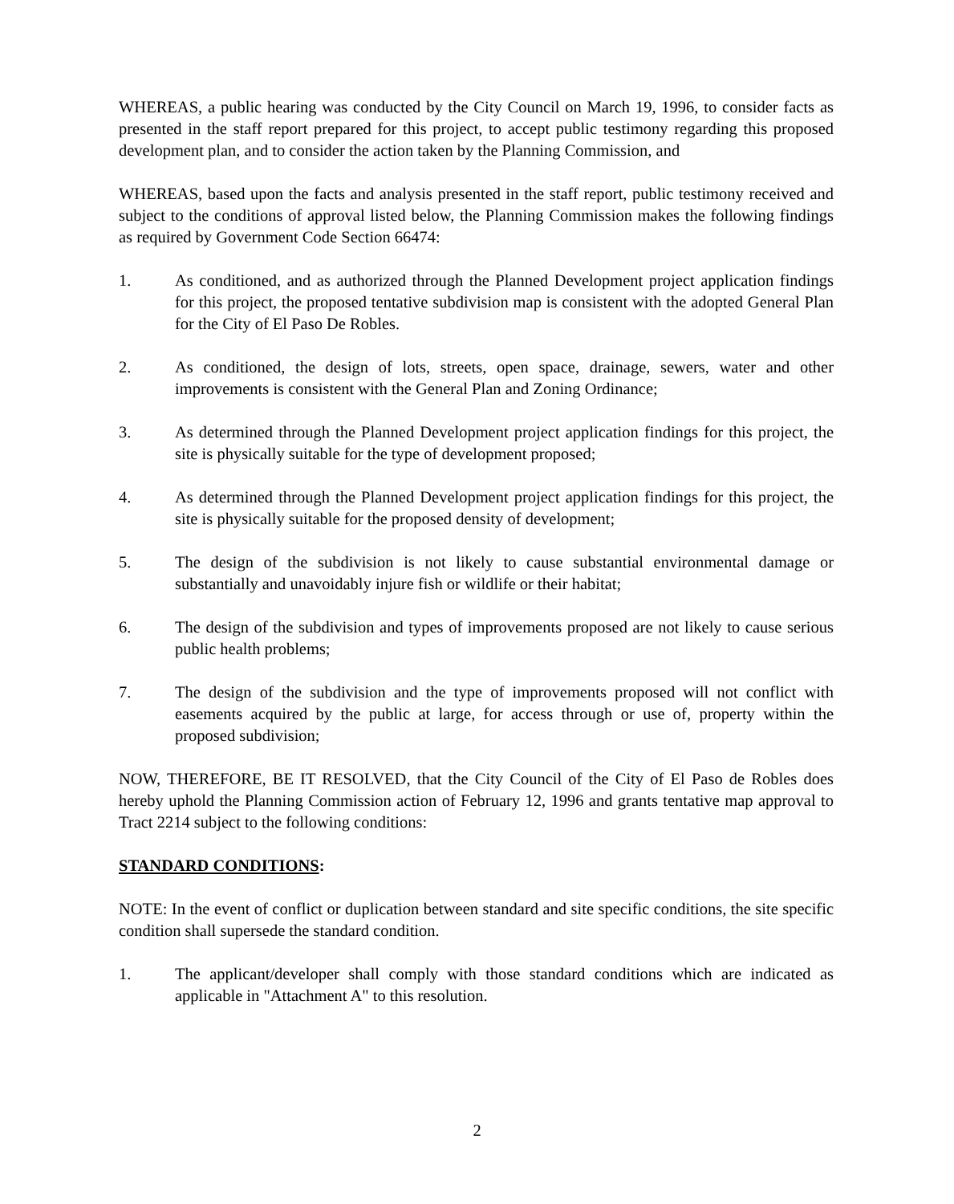WHEREAS, a public hearing was conducted by the City Council on March 19, 1996, to consider facts as presented in the staff report prepared for this project, to accept public testimony regarding this proposed development plan, and to consider the action taken by the Planning Commission, and
WHEREAS, based upon the facts and analysis presented in the staff report, public testimony received and subject to the conditions of approval listed below, the Planning Commission makes the following findings as required by Government Code Section 66474:
1. As conditioned, and as authorized through the Planned Development project application findings for this project, the proposed tentative subdivision map is consistent with the adopted General Plan for the City of El Paso De Robles.
2. As conditioned, the design of lots, streets, open space, drainage, sewers, water and other improvements is consistent with the General Plan and Zoning Ordinance;
3. As determined through the Planned Development project application findings for this project, the site is physically suitable for the type of development proposed;
4. As determined through the Planned Development project application findings for this project, the site is physically suitable for the proposed density of development;
5. The design of the subdivision is not likely to cause substantial environmental damage or substantially and unavoidably injure fish or wildlife or their habitat;
6. The design of the subdivision and types of improvements proposed are not likely to cause serious public health problems;
7. The design of the subdivision and the type of improvements proposed will not conflict with easements acquired by the public at large, for access through or use of, property within the proposed subdivision;
NOW, THEREFORE, BE IT RESOLVED, that the City Council of the City of El Paso de Robles does hereby uphold the Planning Commission action of February 12, 1996 and grants tentative map approval to Tract 2214 subject to the following conditions:
STANDARD CONDITIONS:
NOTE: In the event of conflict or duplication between standard and site specific conditions, the site specific condition shall supersede the standard condition.
1. The applicant/developer shall comply with those standard conditions which are indicated as applicable in "Attachment A" to this resolution.
2